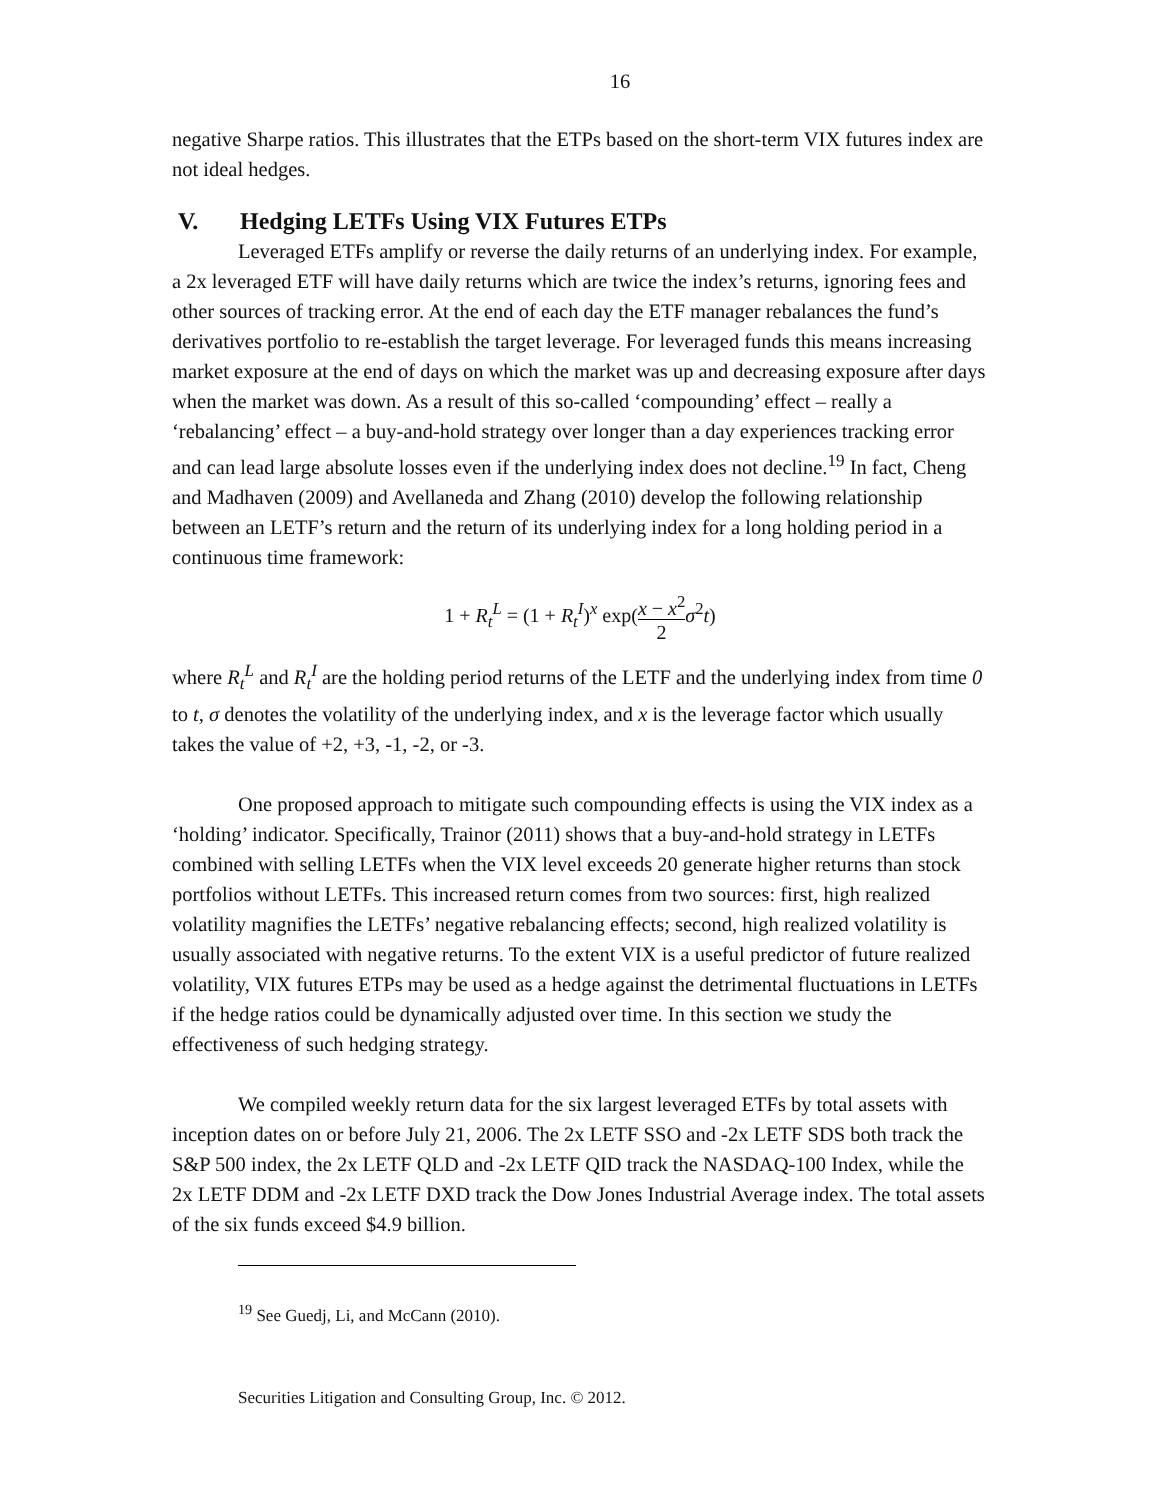16
negative Sharpe ratios. This illustrates that the ETPs based on the short-term VIX futures index are not ideal hedges.
V. Hedging LETFs Using VIX Futures ETPs
Leveraged ETFs amplify or reverse the daily returns of an underlying index. For example, a 2x leveraged ETF will have daily returns which are twice the index’s returns, ignoring fees and other sources of tracking error. At the end of each day the ETF manager rebalances the fund’s derivatives portfolio to re-establish the target leverage. For leveraged funds this means increasing market exposure at the end of days on which the market was up and decreasing exposure after days when the market was down. As a result of this so-called ‘compounding’ effect – really a ‘rebalancing’ effect – a buy-and-hold strategy over longer than a day experiences tracking error and can lead large absolute losses even if the underlying index does not decline.<sup>19</sup> In fact, Cheng and Madhaven (2009) and Avellaneda and Zhang (2010) develop the following relationship between an LETF’s return and the return of its underlying index for a long holding period in a continuous time framework:
1 + R<sub>t</sub><sup>L</sup> = (1 + R<sub>t</sub><sup>I</sup>)<sup>x</sup> exp(x − x<sup>2</sup> 2 σ<sup>2</sup>t)
where R<sub>t</sub><sup>L</sup> and R<sub>t</sub><sup>I</sup> are the holding period returns of the LETF and the underlying index from time 0 to t, σ denotes the volatility of the underlying index, and x is the leverage factor which usually takes the value of +2, +3, -1, -2, or -3.
One proposed approach to mitigate such compounding effects is using the VIX index as a ‘holding’ indicator. Specifically, Trainor (2011) shows that a buy-and-hold strategy in LETFs combined with selling LETFs when the VIX level exceeds 20 generate higher returns than stock portfolios without LETFs. This increased return comes from two sources: first, high realized volatility magnifies the LETFs’ negative rebalancing effects; second, high realized volatility is usually associated with negative returns. To the extent VIX is a useful predictor of future realized volatility, VIX futures ETPs may be used as a hedge against the detrimental fluctuations in LETFs if the hedge ratios could be dynamically adjusted over time. In this section we study the effectiveness of such hedging strategy.
We compiled weekly return data for the six largest leveraged ETFs by total assets with inception dates on or before July 21, 2006. The 2x LETF SSO and -2x LETF SDS both track the S&P 500 index, the 2x LETF QLD and -2x LETF QID track the NASDAQ-100 Index, while the 2x LETF DDM and -2x LETF DXD track the Dow Jones Industrial Average index. The total assets of the six funds exceed $4.9 billion.
<sup>19</sup> See Guedj, Li, and McCann (2010).
Securities Litigation and Consulting Group, Inc. © 2012.